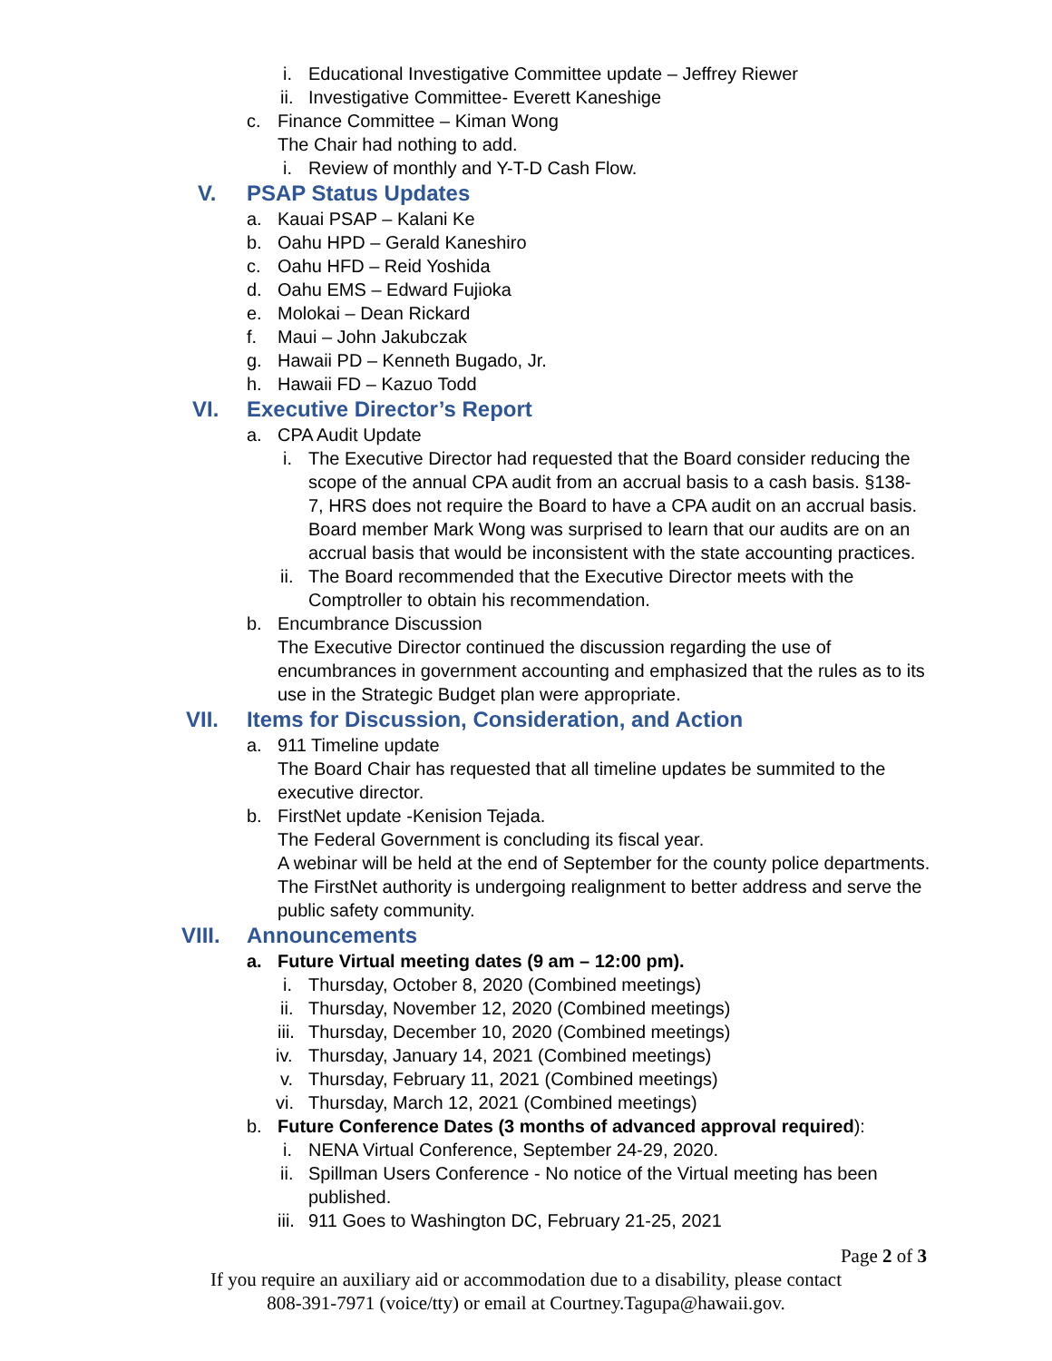i. Educational Investigative Committee update – Jeffrey Riewer
ii. Investigative Committee- Everett Kaneshige
c. Finance Committee – Kiman Wong
The Chair had nothing to add.
i. Review of monthly and Y-T-D Cash Flow.
V. PSAP Status Updates
a. Kauai PSAP – Kalani Ke
b. Oahu HPD – Gerald Kaneshiro
c. Oahu HFD – Reid Yoshida
d. Oahu EMS – Edward Fujioka
e. Molokai – Dean Rickard
f. Maui – John Jakubczak
g. Hawaii PD – Kenneth Bugado, Jr.
h. Hawaii FD – Kazuo Todd
VI. Executive Director’s Report
a. CPA Audit Update
i. The Executive Director had requested that the Board consider reducing the scope of the annual CPA audit from an accrual basis to a cash basis. §138-7, HRS does not require the Board to have a CPA audit on an accrual basis. Board member Mark Wong was surprised to learn that our audits are on an accrual basis that would be inconsistent with the state accounting practices.
ii. The Board recommended that the Executive Director meets with the Comptroller to obtain his recommendation.
b. Encumbrance Discussion
The Executive Director continued the discussion regarding the use of encumbrances in government accounting and emphasized that the rules as to its use in the Strategic Budget plan were appropriate.
VII. Items for Discussion, Consideration, and Action
a. 911 Timeline update
The Board Chair has requested that all timeline updates be summited to the executive director.
b. FirstNet update -Kenision Tejada.
The Federal Government is concluding its fiscal year.
A webinar will be held at the end of September for the county police departments.
The FirstNet authority is undergoing realignment to better address and serve the public safety community.
VIII. Announcements
a. Future Virtual meeting dates (9 am – 12:00 pm).
i. Thursday, October 8, 2020 (Combined meetings)
ii. Thursday, November 12, 2020 (Combined meetings)
iii. Thursday, December 10, 2020 (Combined meetings)
iv. Thursday, January 14, 2021 (Combined meetings)
v. Thursday, February 11, 2021 (Combined meetings)
vi. Thursday, March 12, 2021 (Combined meetings)
b. Future Conference Dates (3 months of advanced approval required):
i. NENA Virtual Conference, September 24-29, 2020.
ii. Spillman Users Conference - No notice of the Virtual meeting has been published.
iii. 911 Goes to Washington DC, February 21-25, 2021
Page 2 of 3
If you require an auxiliary aid or accommodation due to a disability, please contact
808-391-7971 (voice/tty) or email at Courtney.Tagupa@hawaii.gov.